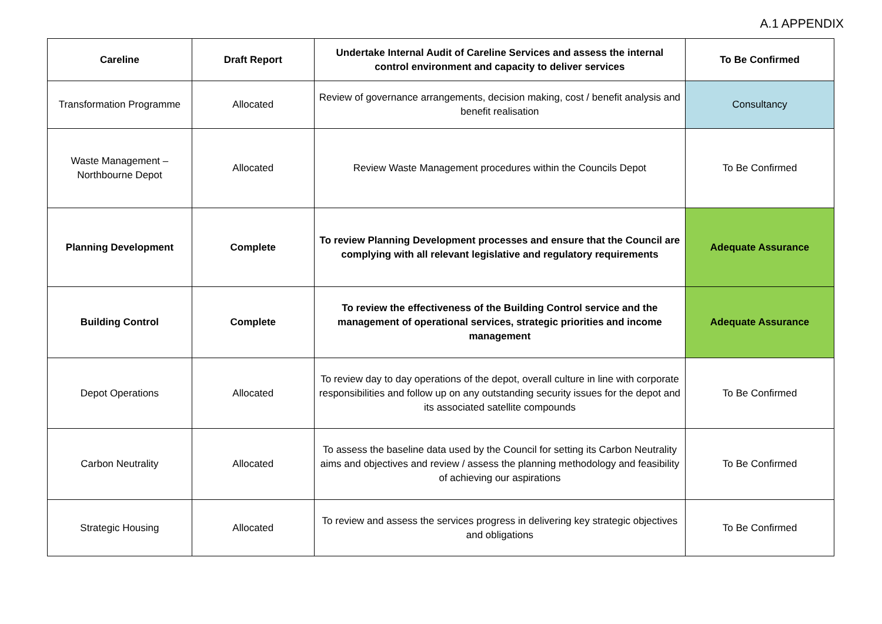A.1 APPENDIX
| Careline | Draft Report | Undertake Internal Audit of Careline Services and assess the internal control environment and capacity to deliver services | To Be Confirmed |
| Transformation Programme | Allocated | Review of governance arrangements, decision making, cost / benefit analysis and benefit realisation | Consultancy |
| Waste Management – Northbourne Depot | Allocated | Review Waste Management procedures within the Councils Depot | To Be Confirmed |
| Planning Development | Complete | To review Planning Development processes and ensure that the Council are complying with all relevant legislative and regulatory requirements | Adequate Assurance |
| Building Control | Complete | To review the effectiveness of the Building Control service and the management of operational services, strategic priorities and income management | Adequate Assurance |
| Depot Operations | Allocated | To review day to day operations of the depot, overall culture in line with corporate responsibilities and follow up on any outstanding security issues for the depot and its associated satellite compounds | To Be Confirmed |
| Carbon Neutrality | Allocated | To assess the baseline data used by the Council for setting its Carbon Neutrality aims and objectives and review / assess the planning methodology and feasibility of achieving our aspirations | To Be Confirmed |
| Strategic Housing | Allocated | To review and assess the services progress in delivering key strategic objectives and obligations | To Be Confirmed |